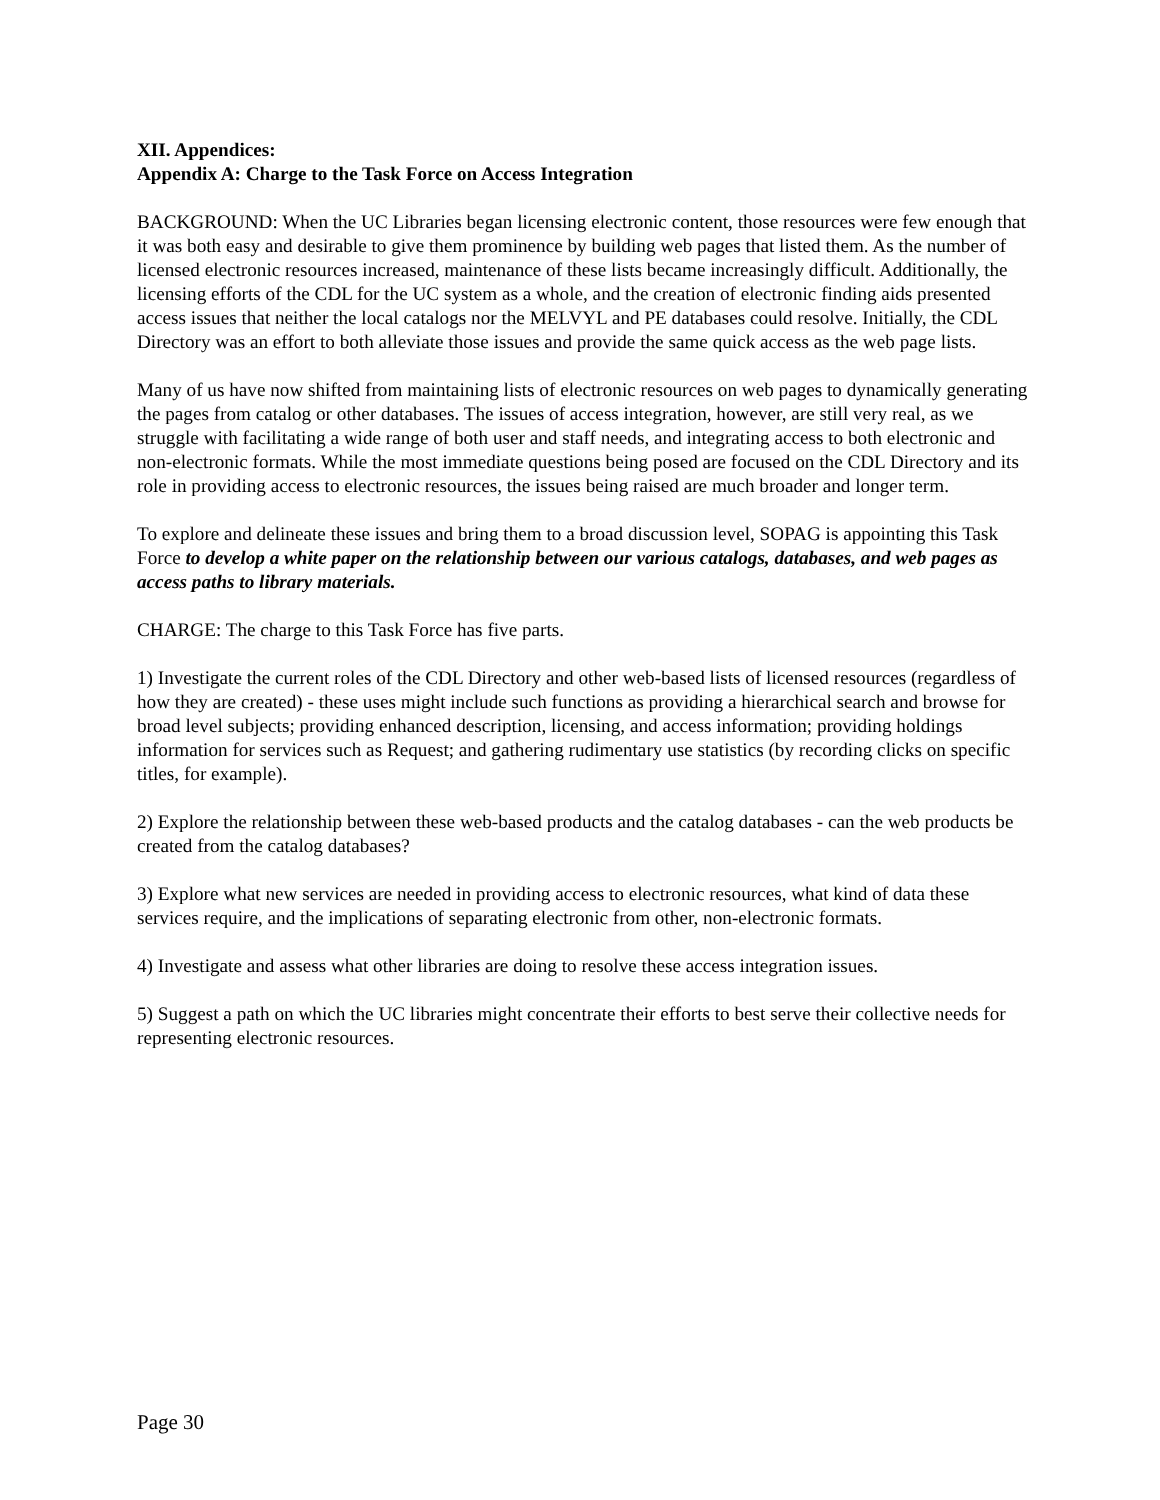XII. Appendices:
Appendix A: Charge to the Task Force on Access Integration
BACKGROUND: When the UC Libraries began licensing electronic content, those resources were few enough that it was both easy and desirable to give them prominence by building web pages that listed them. As the number of licensed electronic resources increased, maintenance of these lists became increasingly difficult. Additionally, the licensing efforts of the CDL for the UC system as a whole, and the creation of electronic finding aids presented access issues that neither the local catalogs nor the MELVYL and PE databases could resolve. Initially, the CDL Directory was an effort to both alleviate those issues and provide the same quick access as the web page lists.
Many of us have now shifted from maintaining lists of electronic resources on web pages to dynamically generating the pages from catalog or other databases. The issues of access integration, however, are still very real, as we struggle with facilitating a wide range of both user and staff needs, and integrating access to both electronic and non-electronic formats. While the most immediate questions being posed are focused on the CDL Directory and its role in providing access to electronic resources, the issues being raised are much broader and longer term.
To explore and delineate these issues and bring them to a broad discussion level, SOPAG is appointing this Task Force to develop a white paper on the relationship between our various catalogs, databases, and web pages as access paths to library materials.
CHARGE: The charge to this Task Force has five parts.
1) Investigate the current roles of the CDL Directory and other web-based lists of licensed resources (regardless of how they are created) - these uses might include such functions as providing a hierarchical search and browse for broad level subjects; providing enhanced description, licensing, and access information; providing holdings information for services such as Request; and gathering rudimentary use statistics (by recording clicks on specific titles, for example).
2) Explore the relationship between these web-based products and the catalog databases - can the web products be created from the catalog databases?
3) Explore what new services are needed in providing access to electronic resources, what kind of data these services require, and the implications of separating electronic from other, non-electronic formats.
4) Investigate and assess what other libraries are doing to resolve these access integration issues.
5) Suggest a path on which the UC libraries might concentrate their efforts to best serve their collective needs for representing electronic resources.
Page 30